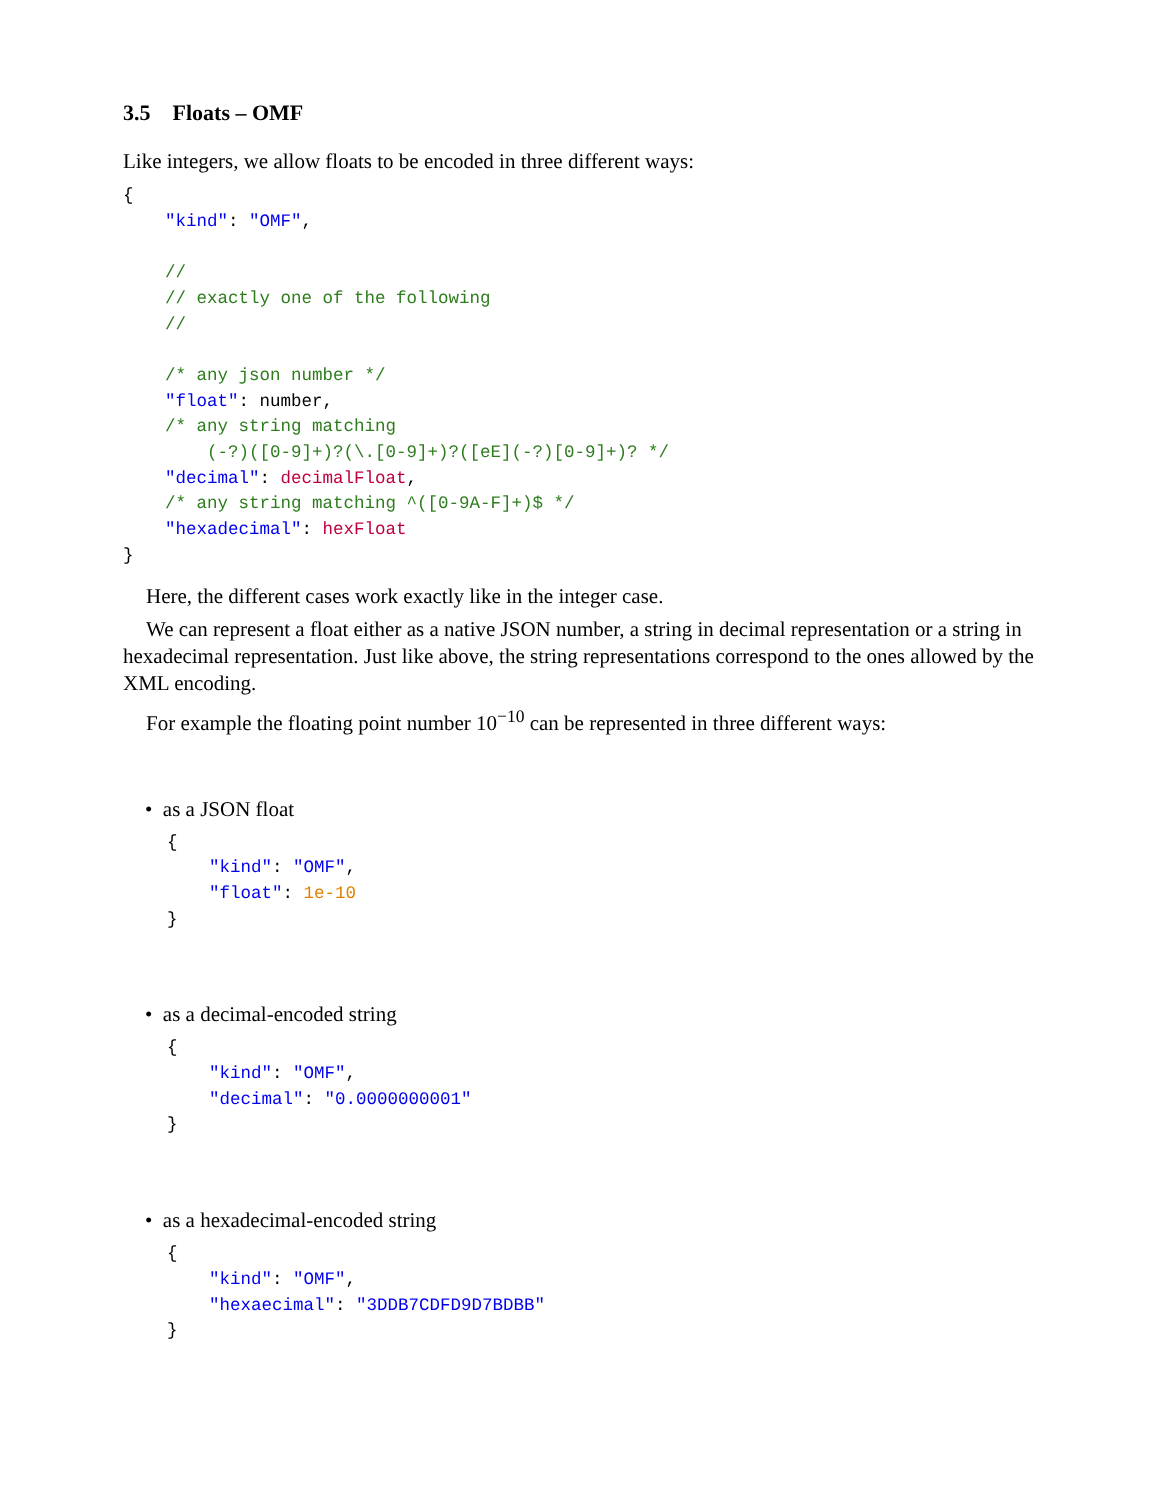3.5 Floats – OMF
Like integers, we allow floats to be encoded in three different ways:
{
    "kind": "OMF",

    //
    // exactly one of the following
    //

    /* any json number */
    "float": number,
    /* any string matching
        (-?)([0-9]+)?(\.[0-9]+)?([eE](-?)[0-9]+)? */
    "decimal": decimalFloat,
    /* any string matching ^([0-9A-F]+)$ */
    "hexadecimal": hexFloat
}
Here, the different cases work exactly like in the integer case.
We can represent a float either as a native JSON number, a string in decimal representation or a string in hexadecimal representation. Just like above, the string representations correspond to the ones allowed by the XML encoding.
For example the floating point number 10<sup>−10</sup> can be represented in three different ways:
• as a JSON float
{
    "kind": "OMF",
    "float": 1e-10
}
• as a decimal-encoded string
{
    "kind": "OMF",
    "decimal": "0.0000000001"
}
• as a hexadecimal-encoded string
{
    "kind": "OMF",
    "hexaecimal": "3DDB7CDFD9D7BDBB"
}